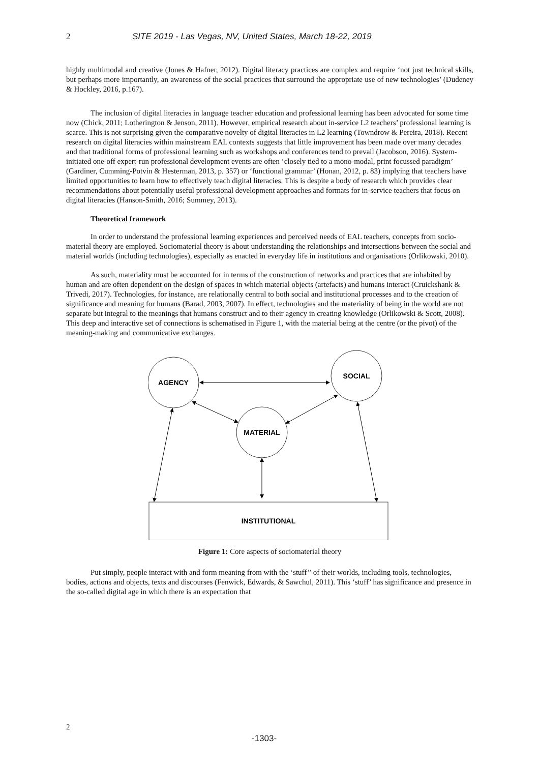2 SITE 2019 - Las Vegas, NV, United States, March 18-22, 2019
highly multimodal and creative (Jones & Hafner, 2012). Digital literacy practices are complex and require ‘not just technical skills, but perhaps more importantly, an awareness of the social practices that surround the appropriate use of new technologies’ (Dudeney & Hockley, 2016, p.167).
The inclusion of digital literacies in language teacher education and professional learning has been advocated for some time now (Chick, 2011; Lotherington & Jenson, 2011). However, empirical research about in-service L2 teachers’ professional learning is scarce. This is not surprising given the comparative novelty of digital literacies in L2 learning (Towndrow & Pereira, 2018). Recent research on digital literacies within mainstream EAL contexts suggests that little improvement has been made over many decades and that traditional forms of professional learning such as workshops and conferences tend to prevail (Jacobson, 2016). System-initiated one-off expert-run professional development events are often ‘closely tied to a mono-modal, print focussed paradigm’ (Gardiner, Cumming-Potvin & Hesterman, 2013, p. 357) or ‘functional grammar’ (Honan, 2012, p. 83) implying that teachers have limited opportunities to learn how to effectively teach digital literacies. This is despite a body of research which provides clear recommendations about potentially useful professional development approaches and formats for in-service teachers that focus on digital literacies (Hanson-Smith, 2016; Summey, 2013).
Theoretical framework
In order to understand the professional learning experiences and perceived needs of EAL teachers, concepts from socio-material theory are employed. Sociomaterial theory is about understanding the relationships and intersections between the social and material worlds (including technologies), especially as enacted in everyday life in institutions and organisations (Orlikowski, 2010).
As such, materiality must be accounted for in terms of the construction of networks and practices that are inhabited by human and are often dependent on the design of spaces in which material objects (artefacts) and humans interact (Cruickshank & Trivedi, 2017). Technologies, for instance, are relationally central to both social and institutional processes and to the creation of significance and meaning for humans (Barad, 2003, 2007). In effect, technologies and the materiality of being in the world are not separate but integral to the meanings that humans construct and to their agency in creating knowledge (Orlikowski & Scott, 2008). This deep and interactive set of connections is schematised in Figure 1, with the material being at the centre (or the pivot) of the meaning-making and communicative exchanges.
AGENCY
SOCIAL
MATERIAL
INSTITUTIONAL
Figure 1: Core aspects of sociomaterial theory
Put simply, people interact with and form meaning from with the ‘stuff’’ of their worlds, including tools, technologies, bodies, actions and objects, texts and discourses (Fenwick, Edwards, & Sawchul, 2011). This ‘stuff’ has significance and presence in the so-called digital age in which there is an expectation that
2
-1303-